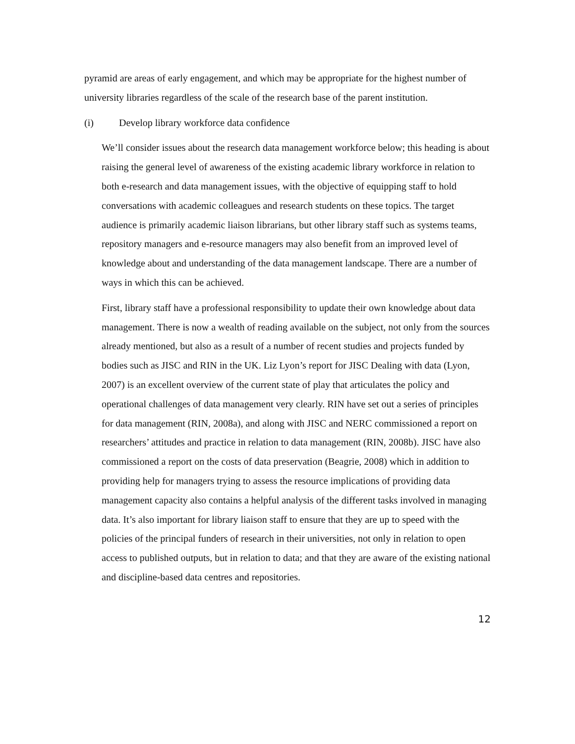pyramid are areas of early engagement, and which may be appropriate for the highest number of university libraries regardless of the scale of the research base of the parent institution.
(i) Develop library workforce data confidence
We’ll consider issues about the research data management workforce below; this heading is about raising the general level of awareness of the existing academic library workforce in relation to both e-research and data management issues, with the objective of equipping staff to hold conversations with academic colleagues and research students on these topics. The target audience is primarily academic liaison librarians, but other library staff such as systems teams, repository managers and e-resource managers may also benefit from an improved level of knowledge about and understanding of the data management landscape. There are a number of ways in which this can be achieved.
First, library staff have a professional responsibility to update their own knowledge about data management. There is now a wealth of reading available on the subject, not only from the sources already mentioned, but also as a result of a number of recent studies and projects funded by bodies such as JISC and RIN in the UK. Liz Lyon’s report for JISC Dealing with data (Lyon, 2007) is an excellent overview of the current state of play that articulates the policy and operational challenges of data management very clearly. RIN have set out a series of principles for data management (RIN, 2008a), and along with JISC and NERC commissioned a report on researchers’ attitudes and practice in relation to data management (RIN, 2008b). JISC have also commissioned a report on the costs of data preservation (Beagrie, 2008) which in addition to providing help for managers trying to assess the resource implications of providing data management capacity also contains a helpful analysis of the different tasks involved in managing data. It’s also important for library liaison staff to ensure that they are up to speed with the policies of the principal funders of research in their universities, not only in relation to open access to published outputs, but in relation to data; and that they are aware of the existing national and discipline-based data centres and repositories.
12